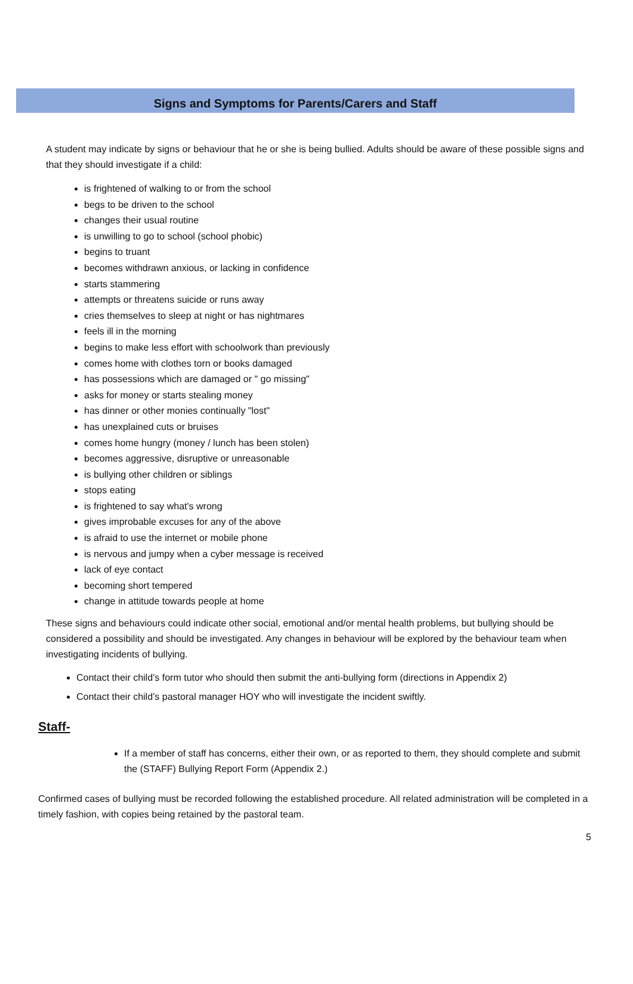Signs and Symptoms for Parents/Carers and Staff
A student may indicate by signs or behaviour that he or she is being bullied. Adults should be aware of these possible signs and that they should investigate if a child:
is frightened of walking to or from the school
begs to be driven to the school
changes their usual routine
is unwilling to go to school (school phobic)
begins to truant
becomes withdrawn anxious, or lacking in confidence
starts stammering
attempts or threatens suicide or runs away
cries themselves to sleep at night or has nightmares
feels ill in the morning
begins to make less effort with schoolwork than previously
comes home with clothes torn or books damaged
has possessions which are damaged or " go missing"
asks for money or starts stealing money
has dinner or other monies continually "lost"
has unexplained cuts or bruises
comes home hungry (money / lunch has been stolen)
becomes aggressive, disruptive or unreasonable
is bullying other children or siblings
stops eating
is frightened to say what's wrong
gives improbable excuses for any of the above
is afraid to use the internet or mobile phone
is nervous and jumpy when a cyber message is received
lack of eye contact
becoming short tempered
change in attitude towards people at home
These signs and behaviours could indicate other social, emotional and/or mental health problems, but bullying should be considered a possibility and should be investigated. Any changes in behaviour will be explored by the behaviour team when investigating incidents of bullying.
Contact their child’s form tutor who should then submit the anti-bullying form (directions in Appendix 2)
Contact their child’s pastoral manager HOY who will investigate the incident swiftly.
Staff-
If a member of staff has concerns, either their own, or as reported to them, they should complete and submit the (STAFF) Bullying Report Form (Appendix 2.)
Confirmed cases of bullying must be recorded following the established procedure. All related administration will be completed in a timely fashion, with copies being retained by the pastoral team.
5